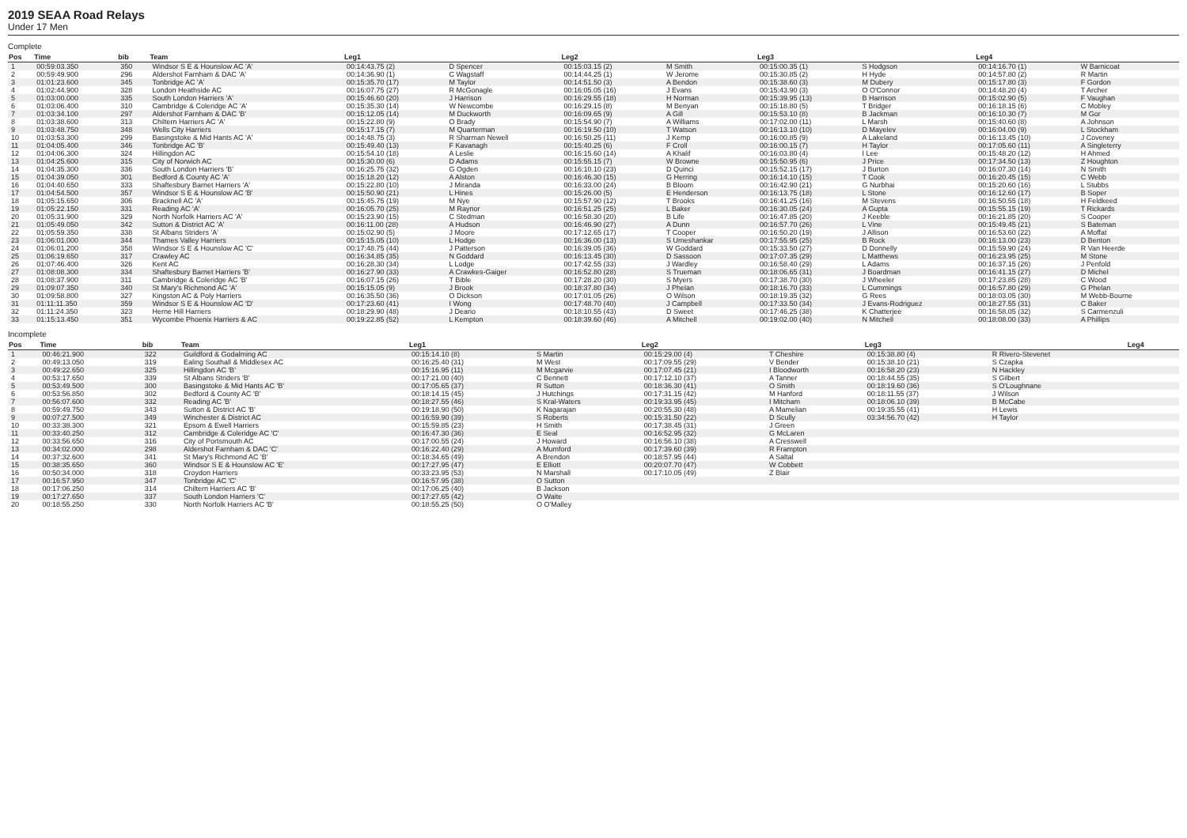2019 SEAA Road Relays
Under 17 Men
Complete
| Pos | Time | bib | Team | Leg1 | | Leg2 | | Leg3 | | Leg4 | |
| --- | --- | --- | --- | --- | --- | --- | --- | --- | --- | --- | --- |
| 1 | 00:59:03.350 | 350 | Windsor S E & Hounslow AC 'A' | 00:14:43.75 (2) | D Spencer | 00:15:03.15 (2) | M Smith | 00:15:00.35 (1) | S Hodgson | 00:14:16.70 (1) | W Barnicoat |
| 2 | 00:59:49.900 | 296 | Aldershot Farnham & DAC 'A' | 00:14:36.90 (1) | C Wagstaff | 00:14:44.25 (1) | W Jerome | 00:15:30.85 (2) | H Hyde | 00:14:57.80 (2) | R Martin |
| 3 | 01:01:23.600 | 345 | Tonbridge AC 'A' | 00:15:35.70 (17) | M Taylor | 00:14:51.50 (3) | A Bendon | 00:15:38.60 (3) | M Dubery | 00:15:17.80 (3) | F Gordon |
| 4 | 01:02:44.900 | 328 | London Heathside AC | 00:16:07.75 (27) | R McGonagle | 00:16:05.05 (16) | J Evans | 00:15:43.90 (3) | O O'Connor | 00:14:48.20 (4) | T Archer |
| 5 | 01:03:00.000 | 335 | South London Harriers 'A' | 00:15:46.60 (20) | J Harrison | 00:16:29.55 (18) | H Norman | 00:15:39.95 (13) | B Harrison | 00:15:02.90 (5) | F Vaughan |
| 6 | 01:03:06.400 | 310 | Cambridge & Coleridge AC 'A' | 00:15:35.30 (14) | W Newcombe | 00:16:29.15 (8) | M Benyan | 00:15:18.80 (5) | T Bridger | 00:16:18.15 (6) | C Mobley |
| 7 | 01:03:34.100 | 297 | Aldershot Farnham & DAC 'B' | 00:15:12.05 (14) | M Duckworth | 00:16:09.65 (9) | A Gill | 00:15:53.10 (8) | B Jackman | 00:16:10.30 (7) | M Gor |
| 8 | 01:03:38.600 | 313 | Chiltern Harriers AC 'A' | 00:15:22.80 (9) | O Brady | 00:15:54.90 (7) | A Williams | 00:17:02.00 (11) | L Marsh | 00:15:40.60 (8) | A Johnson |
| 9 | 01:03:48.750 | 348 | Wells City Harriers | 00:15:17.15 (7) | M Quarterman | 00:16:19.50 (10) | T Watson | 00:16:13.10 (10) | D Mayelev | 00:16:04.00 (9) | L Stockham |
| 10 | 01:03:53.300 | 299 | Basingstoke & Mid Hants AC 'A' | 00:14:48.75 (3) | R Sharman Newell | 00:16:50.25 (11) | J Kemp | 00:16:00.85 (9) | A Lakeland | 00:16:13.45 (10) | J Coveney |
| 11 | 01:04:05.400 | 346 | Tonbridge AC 'B' | 00:15:49.40 (13) | F Kavanagh | 00:15:40.25 (6) | F Croll | 00:16:00.15 (7) | H Taylor | 00:17:05.60 (11) | A Singleterry |
| 12 | 01:04:06.300 | 324 | Hillingdon AC | 00:15:54.10 (18) | A Leslie | 00:16:15.60 (14) | A Khalif | 00:16:03.80 (4) | I Lee | 00:15:48.20 (12) | H Ahmed |
| 13 | 01:04:25.600 | 315 | City of Norwich AC | 00:15:30.00 (6) | D Adams | 00:15:55.15 (7) | W Browne | 00:15:50.95 (6) | J Price | 00:17:34.50 (13) | Z Houghton |
| 14 | 01:04:35.300 | 336 | South London Harriers 'B' | 00:16:25.75 (32) | G Ogden | 00:16:10.10 (23) | D Quinci | 00:15:52.15 (17) | J Burton | 00:16:07.30 (14) | N Smith |
| 15 | 01:04:39.050 | 301 | Bedford & County AC 'A' | 00:15:18.20 (12) | A Alston | 00:16:46.30 (15) | G Herring | 00:16:14.10 (15) | T Cook | 00:16:20.45 (15) | C Webb |
| 16 | 01:04:40.650 | 333 | Shaftesbury Barnet Harriers 'A' | 00:15:22.80 (10) | J Miranda | 00:16:33.00 (24) | B Bloom | 00:16:42.90 (21) | G Nurbhai | 00:15:20.60 (16) | L Stubbs |
| 17 | 01:04:54.500 | 357 | Windsor S E & Hounslow AC 'B' | 00:15:50.90 (21) | L Hines | 00:15:26.00 (5) | E Henderson | 00:16:13.75 (18) | L Stone | 00:16:12.60 (17) | B Soper |
| 18 | 01:05:15.650 | 306 | Bracknell AC 'A' | 00:15:45.75 (19) | M Nye | 00:15:57.90 (12) | T Brooks | 00:16:41.25 (16) | M Stevens | 00:16:50.55 (18) | H Feldkeed |
| 19 | 01:05:22.150 | 331 | Reading AC 'A' | 00:16:05.70 (25) | M Raynor | 00:16:51.25 (25) | L Baker | 00:16:30.05 (24) | A Gupta | 00:15:55.15 (19) | T Rickards |
| 20 | 01:05:31.900 | 329 | North Norfolk Harriers AC 'A' | 00:15:23.90 (15) | C Stedman | 00:16:58.30 (20) | B Life | 00:16:47.85 (20) | J Keeble | 00:16:21.85 (20) | S Cooper |
| 21 | 01:05:49.050 | 342 | Sutton & District AC 'A' | 00:16:11.00 (28) | A Hudson | 00:16:46.90 (27) | A Dunn | 00:16:57.70 (26) | L Vine | 00:15:49.45 (21) | S Bateman |
| 22 | 01:05:59.350 | 338 | St Albans Striders 'A' | 00:15:02.90 (5) | J Moore | 00:17:12.65 (17) | T Cooper | 00:16:50.20 (19) | J Allison | 00:16:53.60 (22) | A Moffat |
| 23 | 01:06:01.000 | 344 | Thames Valley Harriers | 00:15:15.05 (10) | L Hodge | 00:16:36.00 (13) | S Umeshankar | 00:17:55.95 (25) | B Rock | 00:16:13.00 (23) | D Benton |
| 24 | 01:06:01.200 | 358 | Windsor S E & Hounslow AC 'C' | 00:17:48.75 (44) | J Patterson | 00:16:39.05 (36) | W Goddard | 00:15:33.50 (27) | D Donnelly | 00:15:59.90 (24) | R Van Heerde |
| 25 | 01:06:19.650 | 317 | Crawley AC | 00:16:34.85 (35) | N Goddard | 00:16:13.45 (30) | D Sassoon | 00:17:07.35 (29) | L Matthews | 00:16:23.95 (25) | M Stone |
| 26 | 01:07:46.400 | 326 | Kent AC | 00:16:28.30 (34) | L Lodge | 00:17:42.55 (33) | J Wardley | 00:16:58.40 (29) | L Adams | 00:16:37.15 (26) | J Penfold |
| 27 | 01:08:08.300 | 334 | Shaftesbury Barnet Harriers 'B' | 00:16:27.90 (33) | A Crawkes-Gaiger | 00:16:52.80 (28) | S Trueman | 00:18:06.65 (31) | J Boardman | 00:16:41.15 (27) | D Michel |
| 28 | 01:08:37.900 | 311 | Cambridge & Coleridge AC 'B' | 00:16:07.15 (26) | T Bible | 00:17:28.20 (30) | S Myers | 00:17:38.70 (30) | J Wheeler | 00:17:23.85 (28) | C Wood |
| 29 | 01:09:07.350 | 340 | St Mary's Richmond AC 'A' | 00:15:15.05 (9) | J Brook | 00:18:37.80 (34) | J Phelan | 00:18:16.70 (33) | L Cummings | 00:16:57.80 (29) | G Phelan |
| 30 | 01:09:58.800 | 327 | Kingston AC & Poly Harriers | 00:16:35.50 (36) | O Dickson | 00:17:01.05 (26) | O Wilson | 00:18:19.35 (32) | G Rees | 00:18:03.05 (30) | M Webb-Bourne |
| 31 | 01:11:11.350 | 359 | Windsor S E & Hounslow AC 'D' | 00:17:23.60 (41) | I Wong | 00:17:48.70 (40) | J Campbell | 00:17:33.50 (34) | J Evans-Rodriguez | 00:18:27.55 (31) | C Baker |
| 32 | 01:11:24.350 | 323 | Herne Hill Harriers | 00:18:29.90 (48) | J Deario | 00:18:10.55 (43) | D Sweet | 00:17:46.25 (38) | K Chatterjee | 00:16:58.05 (32) | S Carmenzuli |
| 33 | 01:15:13.450 | 351 | Wycombe Phoenix Harriers & AC | 00:19:22.85 (52) | L Kempton | 00:18:39.60 (46) | A Mitchell | 00:19:02.00 (40) | N Mitchell | 00:18:08.00 (33) | A Phillips |
Incomplete
| Pos | Time | bib | Team | Leg1 | | Leg2 | | Leg3 | | Leg4 | |
| --- | --- | --- | --- | --- | --- | --- | --- | --- | --- | --- | --- |
| 1 | 00:46:21.900 | 322 | Guildford & Godalming AC | 00:15:14.10 (8) | S Martin | 00:15:29.00 (4) | T Cheshire | 00:15:38.80 (4) | R Rivero-Stevenet | | |
| 2 | 00:49:13.050 | 319 | Ealing Southall & Middlesex AC | 00:16:25.40 (31) | M West | 00:17:09.55 (29) | V Bender | 00:15:38.10 (21) | S Czapka | | |
| 3 | 00:49:22.650 | 325 | Hillingdon AC 'B' | 00:15:16.95 (11) | M Mcgarvie | 00:17:07.45 (21) | I Bloodworth | 00:16:58.20 (23) | N Hackley | | |
| 4 | 00:53:17.650 | 339 | St Albans Striders 'B' | 00:17:21.00 (40) | C Bennett | 00:17:12.10 (37) | A Tanner | 00:18:44.55 (35) | S Gilbert | | |
| 5 | 00:53:49.500 | 300 | Basingstoke & Mid Hants AC 'B' | 00:17:05.65 (37) | R Sutton | 00:18:36.30 (41) | O Smith | 00:18:19.60 (36) | S O'Loughnane | | |
| 6 | 00:53:56.850 | 302 | Bedford & County AC 'B' | 00:18:14.15 (45) | J Hutchings | 00:17:31.15 (42) | M Hanford | 00:18:11.55 (37) | J Wilson | | |
| 7 | 00:56:07.600 | 332 | Reading AC 'B' | 00:18:27.55 (46) | S Kral-Waters | 00:19:33.95 (45) | I Mitcham | 00:18:06.10 (39) | B McCabe | | |
| 8 | 00:59:49.750 | 343 | Sutton & District AC 'B' | 00:19:18.90 (50) | K Nagarajan | 00:20:55.30 (48) | A Mamelian | 00:19:35.55 (41) | H Lewis | | |
| 9 | 00:07:27.500 | 349 | Winchester & District AC | 00:16:59.90 (39) | S Roberts | 00:15:31.50 (22) | D Scully | 03:34:56.70 (42) | H Taylor | | |
| 10 | 00:33:38.300 | 321 | Epsom & Ewell Harriers | 00:15:59.85 (23) | H Smith | 00:17:38.45 (31) | J Green | | | | |
| 11 | 00:33:40.250 | 312 | Cambridge & Coleridge AC 'C' | 00:16:47.30 (36) | E Seal | 00:16:52.95 (32) | G McLaren | | | | |
| 12 | 00:33:56.650 | 316 | City of Portsmouth AC | 00:17:00.55 (24) | J Howard | 00:16:56.10 (38) | A Cresswell | | | | |
| 13 | 00:34:02.000 | 298 | Aldershot Farnham & DAC 'C' | 00:16:22.40 (29) | A Mumford | 00:17:39.60 (39) | R Frampton | | | | |
| 14 | 00:37:32.600 | 341 | St Mary's Richmond AC 'B' | 00:18:34.65 (49) | A Brendon | 00:18:57.95 (44) | A Saltal | | | | |
| 15 | 00:38:35.650 | 360 | Windsor S E & Hounslow AC 'E' | 00:17:27.95 (47) | E Elliott | 00:20:07.70 (47) | W Cobbett | | | | |
| 16 | 00:50:34.000 | 318 | Croydon Harriers | 00:33:23.95 (53) | N Marshall | 00:17:10.05 (49) | Z Blair | | | | |
| 17 | 00:16:57.950 | 347 | Tonbridge AC 'C' | 00:16:57.95 (38) | O Sutton | | | | | | |
| 18 | 00:17:06.250 | 314 | Chiltern Harriers AC 'B' | 00:17:06.25 (40) | B Jackson | | | | | | |
| 19 | 00:17:27.650 | 337 | South London Harriers 'C' | 00:17:27.65 (42) | O Waite | | | | | | |
| 20 | 00:18:55.250 | 330 | North Norfolk Harriers AC 'B' | 00:18:55.25 (50) | O O'Malley | | | | | | |